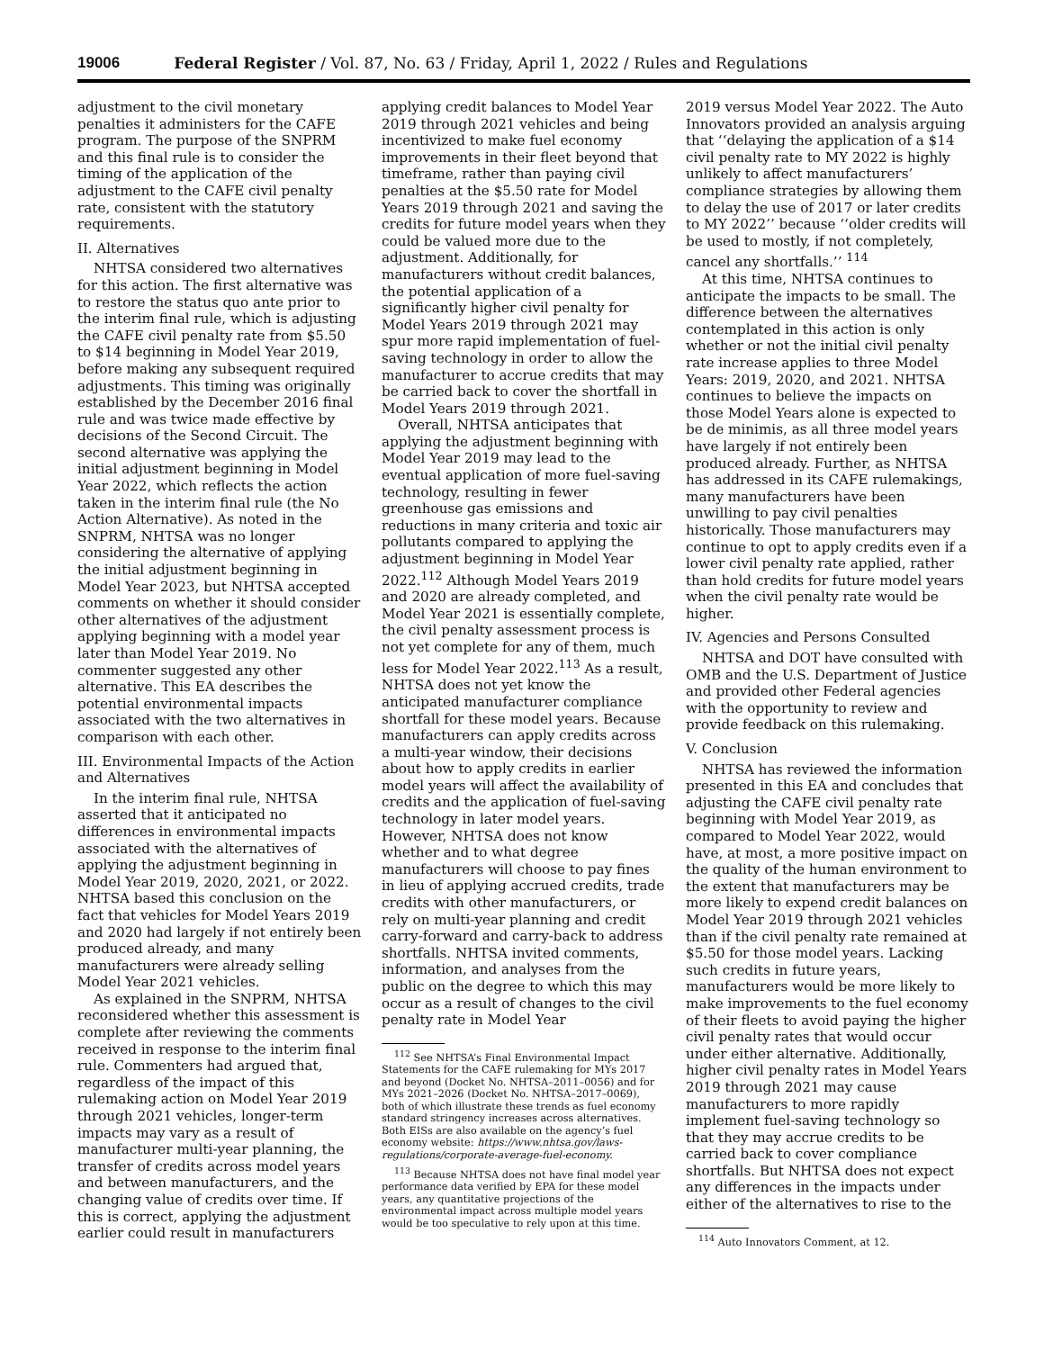19006 Federal Register / Vol. 87, No. 63 / Friday, April 1, 2022 / Rules and Regulations
adjustment to the civil monetary penalties it administers for the CAFE program. The purpose of the SNPRM and this final rule is to consider the timing of the application of the adjustment to the CAFE civil penalty rate, consistent with the statutory requirements.
II. Alternatives
NHTSA considered two alternatives for this action. The first alternative was to restore the status quo ante prior to the interim final rule, which is adjusting the CAFE civil penalty rate from $5.50 to $14 beginning in Model Year 2019, before making any subsequent required adjustments. This timing was originally established by the December 2016 final rule and was twice made effective by decisions of the Second Circuit. The second alternative was applying the initial adjustment beginning in Model Year 2022, which reflects the action taken in the interim final rule (the No Action Alternative). As noted in the SNPRM, NHTSA was no longer considering the alternative of applying the initial adjustment beginning in Model Year 2023, but NHTSA accepted comments on whether it should consider other alternatives of the adjustment applying beginning with a model year later than Model Year 2019. No commenter suggested any other alternative. This EA describes the potential environmental impacts associated with the two alternatives in comparison with each other.
III. Environmental Impacts of the Action and Alternatives
In the interim final rule, NHTSA asserted that it anticipated no differences in environmental impacts associated with the alternatives of applying the adjustment beginning in Model Year 2019, 2020, 2021, or 2022. NHTSA based this conclusion on the fact that vehicles for Model Years 2019 and 2020 had largely if not entirely been produced already, and many manufacturers were already selling Model Year 2021 vehicles.
As explained in the SNPRM, NHTSA reconsidered whether this assessment is complete after reviewing the comments received in response to the interim final rule. Commenters had argued that, regardless of the impact of this rulemaking action on Model Year 2019 through 2021 vehicles, longer-term impacts may vary as a result of manufacturer multi-year planning, the transfer of credits across model years and between manufacturers, and the changing value of credits over time. If this is correct, applying the adjustment earlier could result in manufacturers
applying credit balances to Model Year 2019 through 2021 vehicles and being incentivized to make fuel economy improvements in their fleet beyond that timeframe, rather than paying civil penalties at the $5.50 rate for Model Years 2019 through 2021 and saving the credits for future model years when they could be valued more due to the adjustment. Additionally, for manufacturers without credit balances, the potential application of a significantly higher civil penalty for Model Years 2019 through 2021 may spur more rapid implementation of fuel-saving technology in order to allow the manufacturer to accrue credits that may be carried back to cover the shortfall in Model Years 2019 through 2021.
Overall, NHTSA anticipates that applying the adjustment beginning with Model Year 2019 may lead to the eventual application of more fuel-saving technology, resulting in fewer greenhouse gas emissions and reductions in many criteria and toxic air pollutants compared to applying the adjustment beginning in Model Year 2022.<sup>112</sup> Although Model Years 2019 and 2020 are already completed, and Model Year 2021 is essentially complete, the civil penalty assessment process is not yet complete for any of them, much less for Model Year 2022.<sup>113</sup> As a result, NHTSA does not yet know the anticipated manufacturer compliance shortfall for these model years. Because manufacturers can apply credits across a multi-year window, their decisions about how to apply credits in earlier model years will affect the availability of credits and the application of fuel-saving technology in later model years. However, NHTSA does not know whether and to what degree manufacturers will choose to pay fines in lieu of applying accrued credits, trade credits with other manufacturers, or rely on multi-year planning and credit carry-forward and carry-back to address shortfalls. NHTSA invited comments, information, and analyses from the public on the degree to which this may occur as a result of changes to the civil penalty rate in Model Year
<sup>112</sup> See NHTSA’s Final Environmental Impact Statements for the CAFE rulemaking for MYs 2017 and beyond (Docket No. NHTSA–2011–0056) and for MYs 2021–2026 (Docket No. NHTSA–2017–0069), both of which illustrate these trends as fuel economy standard stringency increases across alternatives. Both EISs are also available on the agency’s fuel economy website: https://www.nhtsa.gov/laws-regulations/corporate-average-fuel-economy.
<sup>113</sup> Because NHTSA does not have final model year performance data verified by EPA for these model years, any quantitative projections of the environmental impact across multiple model years would be too speculative to rely upon at this time.
2019 versus Model Year 2022. The Auto Innovators provided an analysis arguing that ‘‘delaying the application of a $14 civil penalty rate to MY 2022 is highly unlikely to affect manufacturers’ compliance strategies by allowing them to delay the use of 2017 or later credits to MY 2022’’ because ‘‘older credits will be used to mostly, if not completely, cancel any shortfalls.’’ <sup>114</sup>
At this time, NHTSA continues to anticipate the impacts to be small. The difference between the alternatives contemplated in this action is only whether or not the initial civil penalty rate increase applies to three Model Years: 2019, 2020, and 2021. NHTSA continues to believe the impacts on those Model Years alone is expected to be de minimis, as all three model years have largely if not entirely been produced already. Further, as NHTSA has addressed in its CAFE rulemakings, many manufacturers have been unwilling to pay civil penalties historically. Those manufacturers may continue to opt to apply credits even if a lower civil penalty rate applied, rather than hold credits for future model years when the civil penalty rate would be higher.
IV. Agencies and Persons Consulted
NHTSA and DOT have consulted with OMB and the U.S. Department of Justice and provided other Federal agencies with the opportunity to review and provide feedback on this rulemaking.
V. Conclusion
NHTSA has reviewed the information presented in this EA and concludes that adjusting the CAFE civil penalty rate beginning with Model Year 2019, as compared to Model Year 2022, would have, at most, a more positive impact on the quality of the human environment to the extent that manufacturers may be more likely to expend credit balances on Model Year 2019 through 2021 vehicles than if the civil penalty rate remained at $5.50 for those model years. Lacking such credits in future years, manufacturers would be more likely to make improvements to the fuel economy of their fleets to avoid paying the higher civil penalty rates that would occur under either alternative. Additionally, higher civil penalty rates in Model Years 2019 through 2021 may cause manufacturers to more rapidly implement fuel-saving technology so that they may accrue credits to be carried back to cover compliance shortfalls. But NHTSA does not expect any differences in the impacts under either of the alternatives to rise to the
<sup>114</sup> Auto Innovators Comment, at 12.